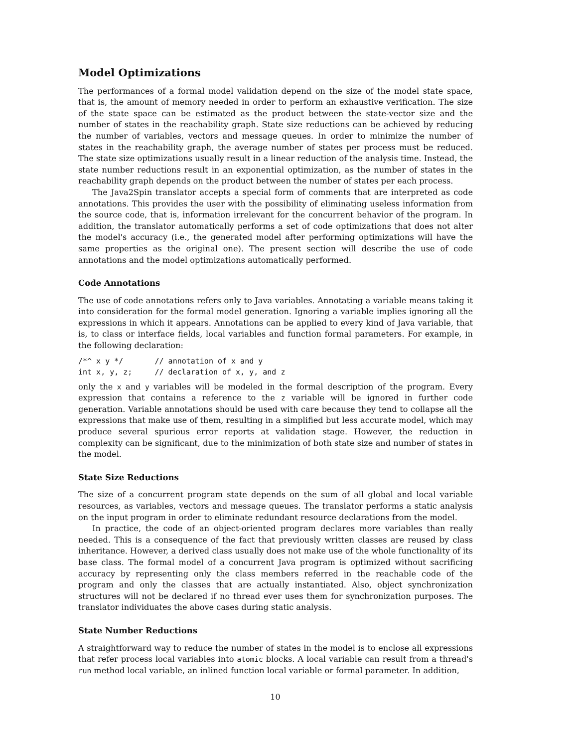Model Optimizations
The performances of a formal model validation depend on the size of the model state space, that is, the amount of memory needed in order to perform an exhaustive verification. The size of the state space can be estimated as the product between the state-vector size and the number of states in the reachability graph. State size reductions can be achieved by reducing the number of variables, vectors and message queues. In order to minimize the number of states in the reachability graph, the average number of states per process must be reduced. The state size optimizations usually result in a linear reduction of the analysis time. Instead, the state number reductions result in an exponential optimization, as the number of states in the reachability graph depends on the product between the number of states per each process.
The Java2Spin translator accepts a special form of comments that are interpreted as code annotations. This provides the user with the possibility of eliminating useless information from the source code, that is, information irrelevant for the concurrent behavior of the program. In addition, the translator automatically performs a set of code optimizations that does not alter the model's accuracy (i.e., the generated model after performing optimizations will have the same properties as the original one). The present section will describe the use of code annotations and the model optimizations automatically performed.
Code Annotations
The use of code annotations refers only to Java variables. Annotating a variable means taking it into consideration for the formal model generation. Ignoring a variable implies ignoring all the expressions in which it appears. Annotations can be applied to every kind of Java variable, that is, to class or interface fields, local variables and function formal parameters. For example, in the following declaration:
/*^ x y */       // annotation of x and y
int x, y, z;     // declaration of x, y, and z
only the x and y variables will be modeled in the formal description of the program. Every expression that contains a reference to the z variable will be ignored in further code generation. Variable annotations should be used with care because they tend to collapse all the expressions that make use of them, resulting in a simplified but less accurate model, which may produce several spurious error reports at validation stage. However, the reduction in complexity can be significant, due to the minimization of both state size and number of states in the model.
State Size Reductions
The size of a concurrent program state depends on the sum of all global and local variable resources, as variables, vectors and message queues. The translator performs a static analysis on the input program in order to eliminate redundant resource declarations from the model.
In practice, the code of an object-oriented program declares more variables than really needed. This is a consequence of the fact that previously written classes are reused by class inheritance. However, a derived class usually does not make use of the whole functionality of its base class. The formal model of a concurrent Java program is optimized without sacrificing accuracy by representing only the class members referred in the reachable code of the program and only the classes that are actually instantiated. Also, object synchronization structures will not be declared if no thread ever uses them for synchronization purposes. The translator individuates the above cases during static analysis.
State Number Reductions
A straightforward way to reduce the number of states in the model is to enclose all expressions that refer process local variables into atomic blocks. A local variable can result from a thread's run method local variable, an inlined function local variable or formal parameter. In addition,
10